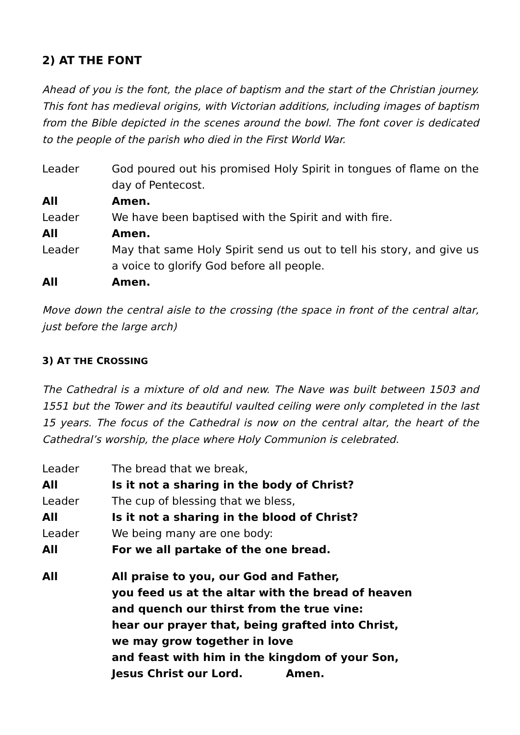2) AT THE FONT
Ahead of you is the font, the place of baptism and the start of the Christian journey. This font has medieval origins, with Victorian additions, including images of baptism from the Bible depicted in the scenes around the bowl. The font cover is dedicated to the people of the parish who died in the First World War.
Leader God poured out his promised Holy Spirit in tongues of flame on the day of Pentecost.
All Amen.
Leader We have been baptised with the Spirit and with fire.
All Amen.
Leader May that same Holy Spirit send us out to tell his story, and give us a voice to glorify God before all people.
All Amen.
Move down the central aisle to the crossing (the space in front of the central altar, just before the large arch)
3) AT THE CROSSING
The Cathedral is a mixture of old and new. The Nave was built between 1503 and 1551 but the Tower and its beautiful vaulted ceiling were only completed in the last 15 years. The focus of the Cathedral is now on the central altar, the heart of the Cathedral’s worship, the place where Holy Communion is celebrated.
Leader The bread that we break,
All Is it not a sharing in the body of Christ?
Leader The cup of blessing that we bless,
All Is it not a sharing in the blood of Christ?
Leader We being many are one body:
All For we all partake of the one bread.
All All praise to you, our God and Father,
you feed us at the altar with the bread of heaven
and quench our thirst from the true vine:
hear our prayer that, being grafted into Christ,
we may grow together in love
and feast with him in the kingdom of your Son,
Jesus Christ our Lord. Amen.